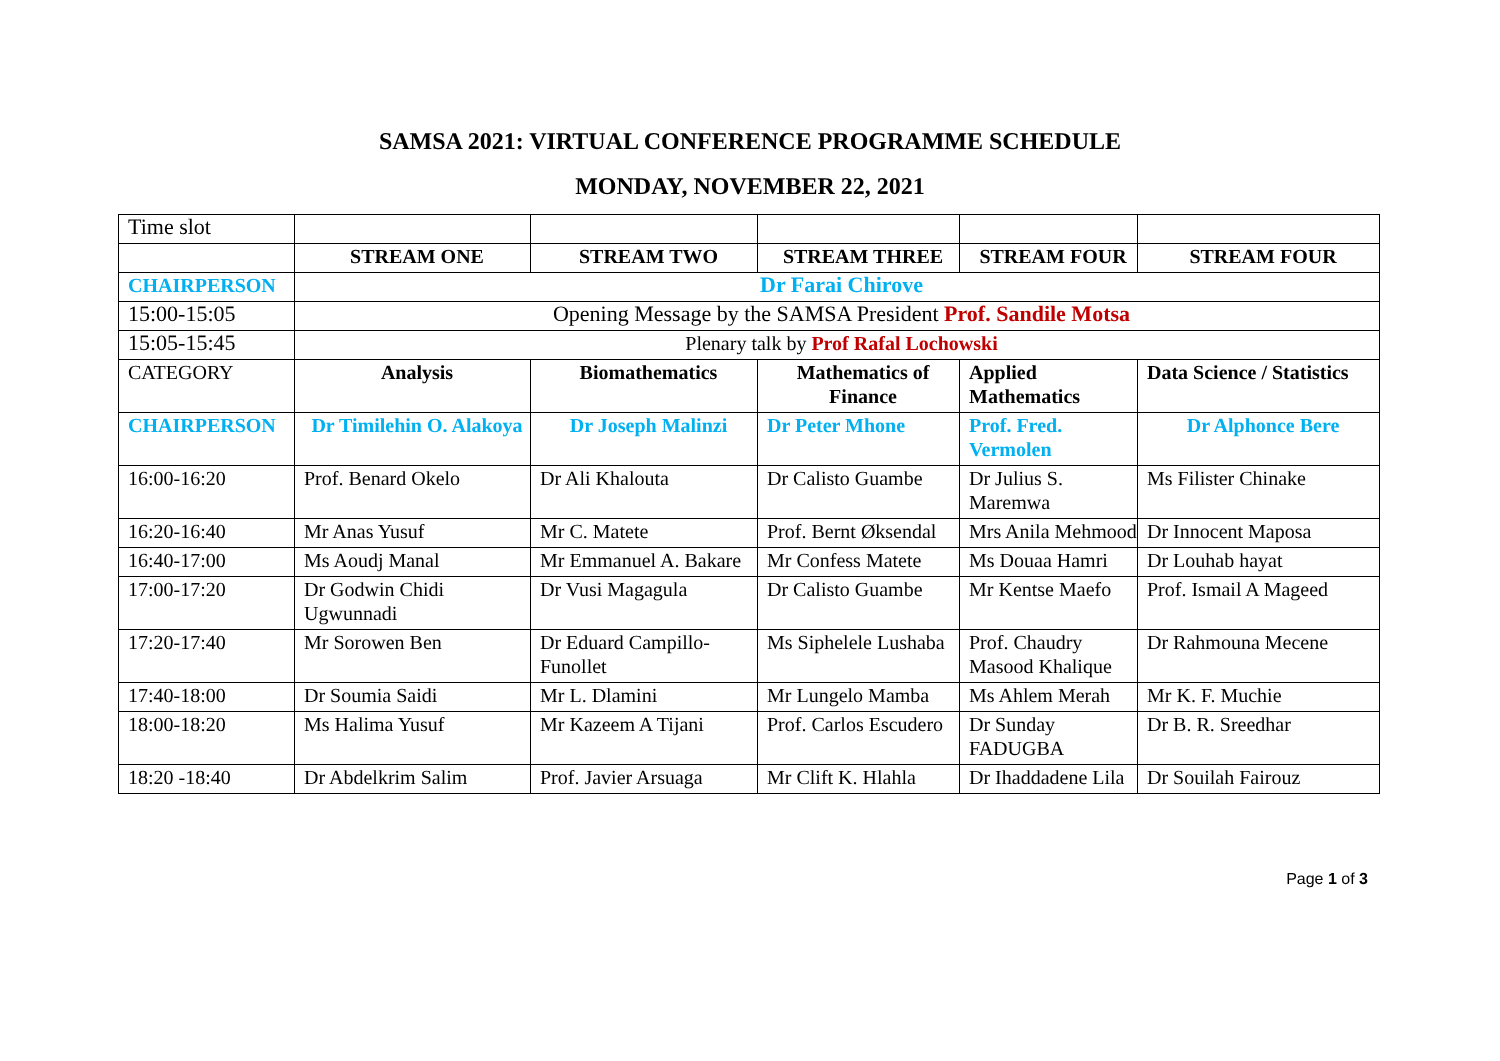SAMSA 2021: VIRTUAL CONFERENCE PROGRAMME SCHEDULE
MONDAY, NOVEMBER 22, 2021
| Time slot | | | | | |
| | STREAM ONE | STREAM TWO | STREAM THREE | STREAM FOUR | STREAM FOUR |
| CHAIRPERSON | Dr Farai Chirove | | | | |
| 15:00-15:05 | Opening Message by the SAMSA President Prof. Sandile Motsa | | | | |
| 15:05-15:45 | Plenary talk by Prof Rafal Lochowski | | | | |
| CATEGORY | Analysis | Biomathematics | Mathematics of Finance | Applied Mathematics | Data Science / Statistics |
| CHAIRPERSON | Dr Timilehin O. Alakoya | Dr Joseph Malinzi | Dr Peter Mhone | Prof. Fred. Vermolen | Dr Alphonce Bere |
| 16:00-16:20 | Prof. Benard Okelo | Dr Ali Khalouta | Dr Calisto Guambe | Dr Julius S. Maremwa | Ms Filister Chinake |
| 16:20-16:40 | Mr Anas Yusuf | Mr C. Matete | Prof. Bernt Øksendal | Mrs Anila Mehmood | Dr Innocent Maposa |
| 16:40-17:00 | Ms Aoudj Manal | Mr Emmanuel A. Bakare | Mr Confess Matete | Ms Douaa Hamri | Dr Louhab hayat |
| 17:00-17:20 | Dr Godwin Chidi Ugwunnadi | Dr Vusi Magagula | Dr Calisto Guambe | Mr Kentse Maefo | Prof. Ismail A Mageed |
| 17:20-17:40 | Mr Sorowen Ben | Dr Eduard Campillo-Funollet | Ms Siphelele Lushaba | Prof. Chaudry Masood Khalique | Dr Rahmouna Mecene |
| 17:40-18:00 | Dr Soumia Saidi | Mr L. Dlamini | Mr Lungelo Mamba | Ms Ahlem Merah | Mr K. F. Muchie |
| 18:00-18:20 | Ms Halima Yusuf | Mr Kazeem A Tijani | Prof. Carlos Escudero | Dr Sunday FADUGBA | Dr B. R. Sreedhar |
| 18:20 -18:40 | Dr Abdelkrim Salim | Prof. Javier Arsuaga | Mr Clift K. Hlahla | Dr Ihaddadene Lila | Dr Souilah Fairouz |
Page 1 of 3